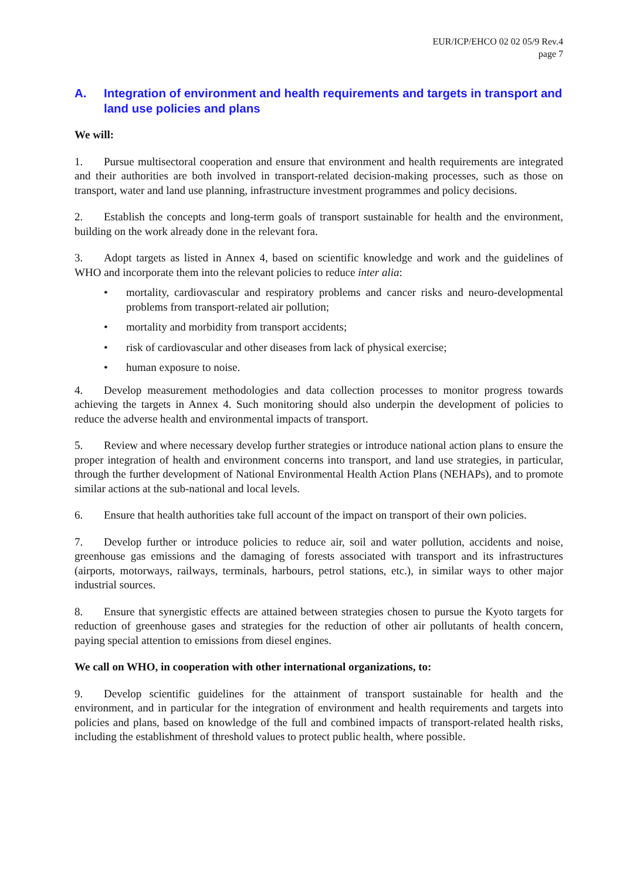EUR/ICP/EHCO 02 02 05/9 Rev.4
page 7
A. Integration of environment and health requirements and targets in transport and land use policies and plans
We will:
1. Pursue multisectoral cooperation and ensure that environment and health requirements are integrated and their authorities are both involved in transport-related decision-making processes, such as those on transport, water and land use planning, infrastructure investment programmes and policy decisions.
2. Establish the concepts and long-term goals of transport sustainable for health and the environment, building on the work already done in the relevant fora.
3. Adopt targets as listed in Annex 4, based on scientific knowledge and work and the guidelines of WHO and incorporate them into the relevant policies to reduce inter alia:
• mortality, cardiovascular and respiratory problems and cancer risks and neuro-developmental problems from transport-related air pollution;
• mortality and morbidity from transport accidents;
• risk of cardiovascular and other diseases from lack of physical exercise;
• human exposure to noise.
4. Develop measurement methodologies and data collection processes to monitor progress towards achieving the targets in Annex 4. Such monitoring should also underpin the development of policies to reduce the adverse health and environmental impacts of transport.
5. Review and where necessary develop further strategies or introduce national action plans to ensure the proper integration of health and environment concerns into transport, and land use strategies, in particular, through the further development of National Environmental Health Action Plans (NEHAPs), and to promote similar actions at the sub-national and local levels.
6. Ensure that health authorities take full account of the impact on transport of their own policies.
7. Develop further or introduce policies to reduce air, soil and water pollution, accidents and noise, greenhouse gas emissions and the damaging of forests associated with transport and its infrastructures (airports, motorways, railways, terminals, harbours, petrol stations, etc.), in similar ways to other major industrial sources.
8. Ensure that synergistic effects are attained between strategies chosen to pursue the Kyoto targets for reduction of greenhouse gases and strategies for the reduction of other air pollutants of health concern, paying special attention to emissions from diesel engines.
We call on WHO, in cooperation with other international organizations, to:
9. Develop scientific guidelines for the attainment of transport sustainable for health and the environment, and in particular for the integration of environment and health requirements and targets into policies and plans, based on knowledge of the full and combined impacts of transport-related health risks, including the establishment of threshold values to protect public health, where possible.